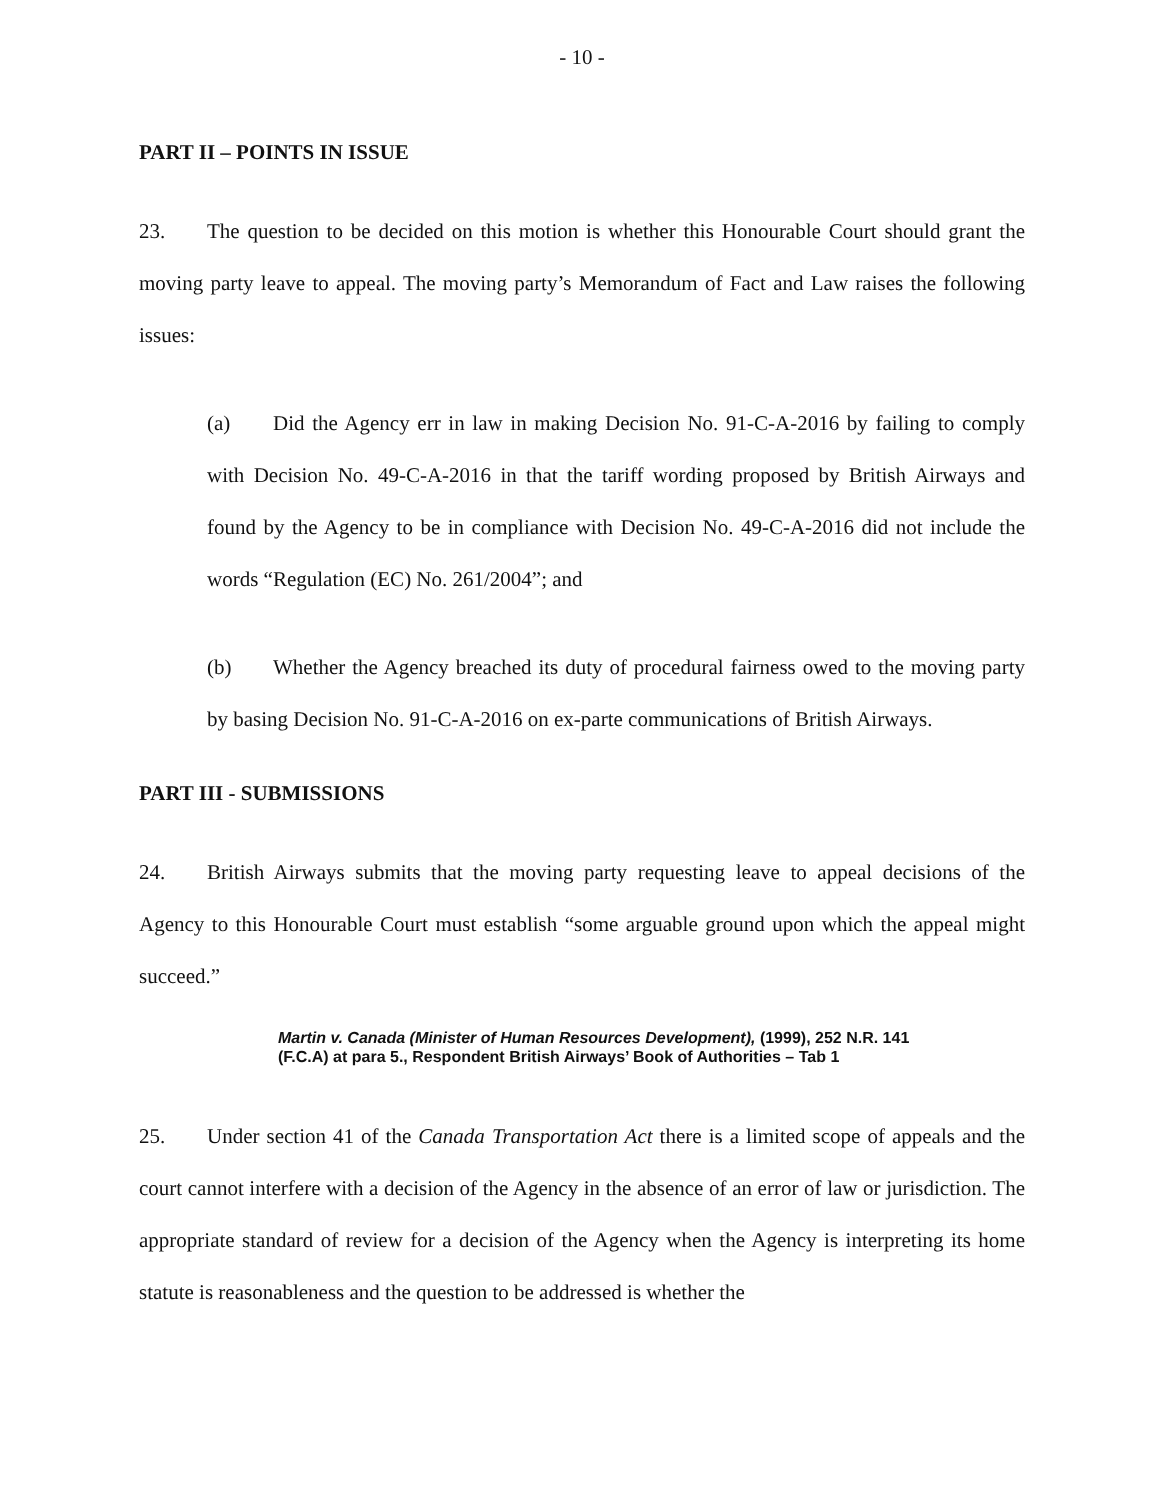- 10 -
PART II – POINTS IN ISSUE
23. The question to be decided on this motion is whether this Honourable Court should grant the moving party leave to appeal. The moving party’s Memorandum of Fact and Law raises the following issues:
(a) Did the Agency err in law in making Decision No. 91-C-A-2016 by failing to comply with Decision No. 49-C-A-2016 in that the tariff wording proposed by British Airways and found by the Agency to be in compliance with Decision No. 49-C-A-2016 did not include the words “Regulation (EC) No. 261/2004”; and
(b) Whether the Agency breached its duty of procedural fairness owed to the moving party by basing Decision No. 91-C-A-2016 on ex-parte communications of British Airways.
PART III - SUBMISSIONS
24. British Airways submits that the moving party requesting leave to appeal decisions of the Agency to this Honourable Court must establish “some arguable ground upon which the appeal might succeed.”
Martin v. Canada (Minister of Human Resources Development), (1999), 252 N.R. 141 (F.C.A) at para 5., Respondent British Airways’ Book of Authorities – Tab 1
25. Under section 41 of the Canada Transportation Act there is a limited scope of appeals and the court cannot interfere with a decision of the Agency in the absence of an error of law or jurisdiction. The appropriate standard of review for a decision of the Agency when the Agency is interpreting its home statute is reasonableness and the question to be addressed is whether the